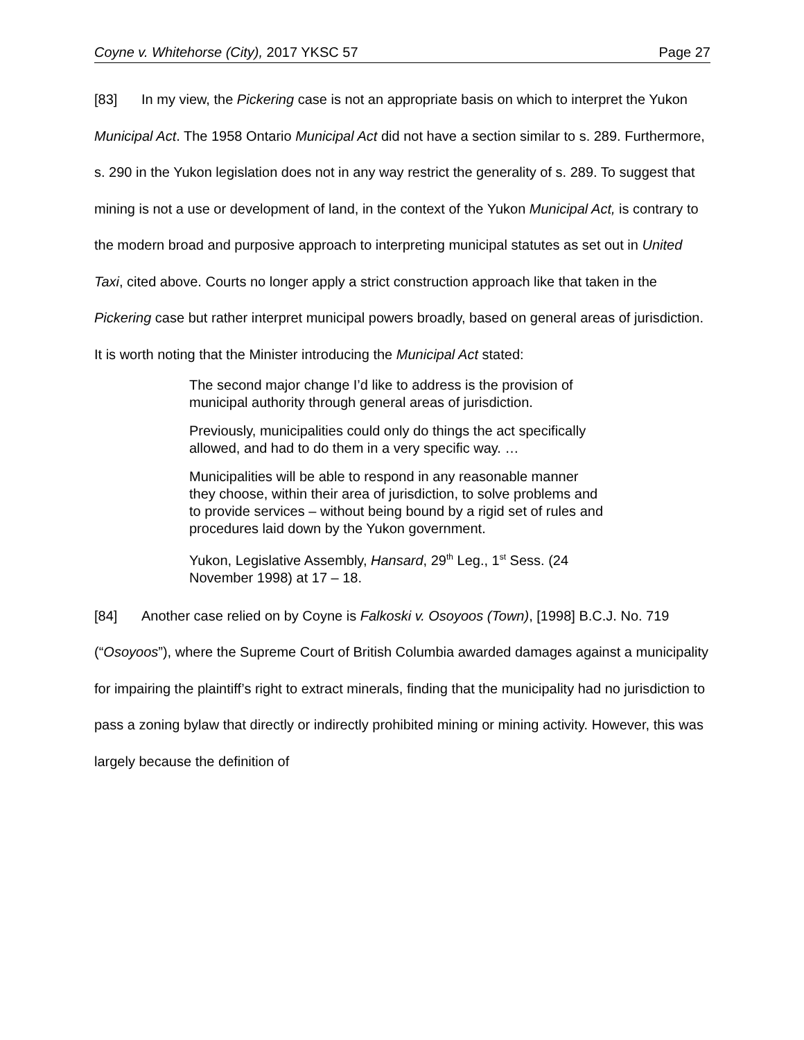Coyne v. Whitehorse (City), 2017 YKSC 57 Page 27
[83] In my view, the Pickering case is not an appropriate basis on which to interpret the Yukon Municipal Act. The 1958 Ontario Municipal Act did not have a section similar to s. 289. Furthermore, s. 290 in the Yukon legislation does not in any way restrict the generality of s. 289. To suggest that mining is not a use or development of land, in the context of the Yukon Municipal Act, is contrary to the modern broad and purposive approach to interpreting municipal statutes as set out in United Taxi, cited above. Courts no longer apply a strict construction approach like that taken in the Pickering case but rather interpret municipal powers broadly, based on general areas of jurisdiction. It is worth noting that the Minister introducing the Municipal Act stated:
The second major change I’d like to address is the provision of municipal authority through general areas of jurisdiction.
Previously, municipalities could only do things the act specifically allowed, and had to do them in a very specific way. …
Municipalities will be able to respond in any reasonable manner they choose, within their area of jurisdiction, to solve problems and to provide services – without being bound by a rigid set of rules and procedures laid down by the Yukon government.
Yukon, Legislative Assembly, Hansard, 29<sup>th</sup> Leg., 1<sup>st</sup> Sess. (24 November 1998) at 17 – 18.
[84] Another case relied on by Coyne is Falkoski v. Osoyoos (Town), [1998] B.C.J. No. 719 (“Osoyoos”), where the Supreme Court of British Columbia awarded damages against a municipality for impairing the plaintiff’s right to extract minerals, finding that the municipality had no jurisdiction to pass a zoning bylaw that directly or indirectly prohibited mining or mining activity. However, this was largely because the definition of